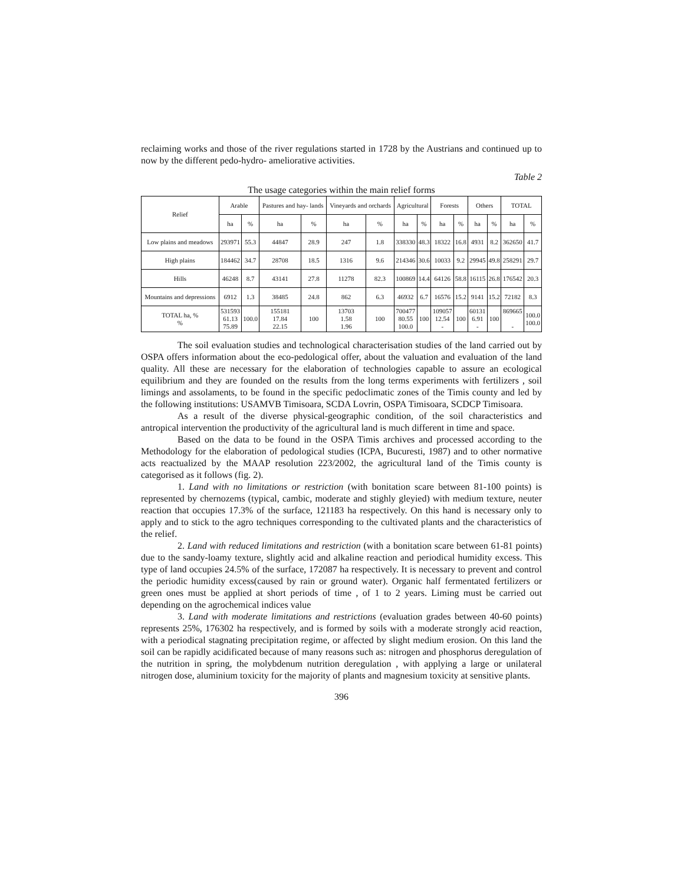reclaiming works and those of the river regulations started in 1728 by the Austrians and continued up to now by the different pedo-hydro- ameliorative activities.
Table 2
The usage categories within the main relief forms
| Relief | Arable | | Pastures and hay- lands | | Vineyards and orchards | | Agricultural | | Forests | | Others | | TOTAL | |
| --- | --- | --- | --- | --- | --- | --- | --- | --- | --- | --- | --- | --- | --- | --- |
| | ha | % | ha | % | ha | % | ha | % | ha | % | ha | % | ha | % |
| Low plains and meadows | 293971 | 55.3 | 44847 | 28.9 | 247 | 1.8 | 338330 | 48.3 | 18322 | 16.8 | 4931 | 8.2 | 362650 | 41.7 |
| High plains | 184462 | 34.7 | 28708 | 18.5 | 1316 | 9.6 | 214346 | 30.6 | 10033 | 9.2 | 29945 | 49.8 | 258291 | 29.7 |
| Hills | 46248 | 8.7 | 43141 | 27.8 | 11278 | 82.3 | 100869 | 14.4 | 64126 | 58.8 | 16115 | 26.8 | 176542 | 20.3 |
| Mountains and depressions | 6912 | 1.3 | 38485 | 24.8 | 862 | 6.3 | 46932 | 6.7 | 16576 | 15.2 | 9141 | 15.2 | 72182 | 8.3 |
| TOTAL ha, % % | 531593 61.13 75.89 | 100.0 | 155181 17.84 22.15 | 100 | 13703 1.58 1.96 | 100 | 700477 80.55 100.0 | 100 | 109057 12.54 - | 100 | 60131 6.91 - | 100 | 869665 - | 100.0 100.0 |
The soil evaluation studies and technological characterisation studies of the land carried out by OSPA offers information about the eco-pedological offer, about the valuation and evaluation of the land quality. All these are necessary for the elaboration of technologies capable to assure an ecological equilibrium and they are founded on the results from the long terms experiments with fertilizers , soil limings and assolaments, to be found in the specific pedoclimatic zones of the Timis county and led by the following institutions: USAMVB Timisoara, SCDA Lovrin, OSPA Timisoara, SCDCP Timisoara.
As a result of the diverse physical-geographic condition, of the soil characteristics and antropical intervention the productivity of the agricultural land is much different in time and space.
Based on the data to be found in the OSPA Timis archives and processed according to the Methodology for the elaboration of pedological studies (ICPA, Bucuresti, 1987) and to other normative acts reactualized by the MAAP resolution 223/2002, the agricultural land of the Timis county is categorised as it follows (fig. 2).
1. Land with no limitations or restriction (with bonitation scare between 81-100 points) is represented by chernozems (typical, cambic, moderate and stighly gleyied) with medium texture, neuter reaction that occupies 17.3% of the surface, 121183 ha respectively. On this hand is necessary only to apply and to stick to the agro techniques corresponding to the cultivated plants and the characteristics of the relief.
2. Land with reduced limitations and restriction (with a bonitation scare between 61-81 points) due to the sandy-loamy texture, slightly acid and alkaline reaction and periodical humidity excess. This type of land occupies 24.5% of the surface, 172087 ha respectively. It is necessary to prevent and control the periodic humidity excess(caused by rain or ground water). Organic half fermentated fertilizers or green ones must be applied at short periods of time , of 1 to 2 years. Liming must be carried out depending on the agrochemical indices value
3. Land with moderate limitations and restrictions (evaluation grades between 40-60 points) represents 25%, 176302 ha respectively, and is formed by soils with a moderate strongly acid reaction, with a periodical stagnating precipitation regime, or affected by slight medium erosion. On this land the soil can be rapidly acidificated because of many reasons such as: nitrogen and phosphorus deregulation of the nutrition in spring, the molybdenum nutrition deregulation , with applying a large or unilateral nitrogen dose, aluminium toxicity for the majority of plants and magnesium toxicity at sensitive plants.
396